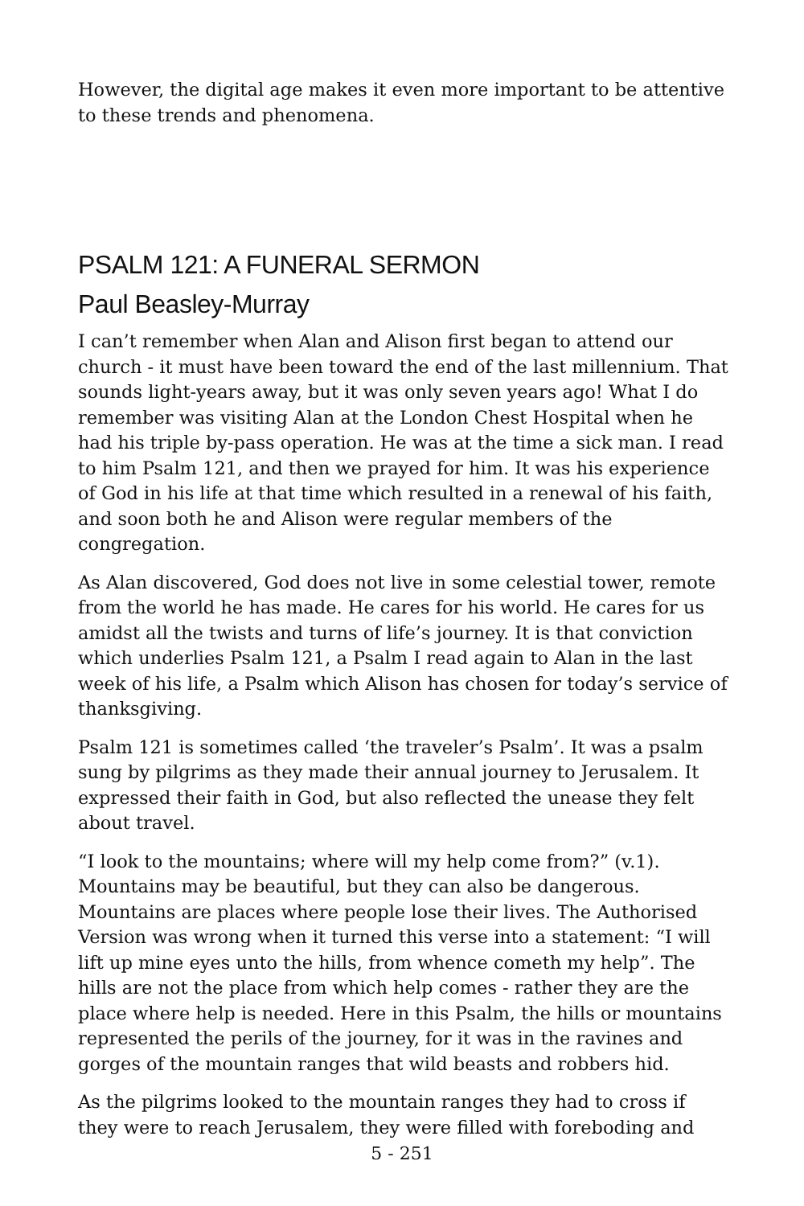However, the digital age makes it even more important to be attentive to these trends and phenomena.
PSALM 121: A FUNERAL SERMON
Paul Beasley-Murray
I can’t remember when Alan and Alison first began to attend our church - it must have been toward the end of the last millennium. That sounds light-years away, but it was only seven years ago! What I do remember was visiting Alan at the London Chest Hospital when he had his triple by-pass operation. He was at the time a sick man. I read to him Psalm 121, and then we prayed for him. It was his experience of God in his life at that time which resulted in a renewal of his faith, and soon both he and Alison were regular members of the congregation.
As Alan discovered, God does not live in some celestial tower, remote from the world he has made. He cares for his world. He cares for us amidst all the twists and turns of life’s journey. It is that conviction which underlies Psalm 121, a Psalm I read again to Alan in the last week of his life, a Psalm which Alison has chosen for today’s service of thanksgiving.
Psalm 121 is sometimes called ‘the traveler’s Psalm’. It was a psalm sung by pilgrims as they made their annual journey to Jerusalem. It expressed their faith in God, but also reflected the unease they felt about travel.
“I look to the mountains; where will my help come from?” (v.1). Mountains may be beautiful, but they can also be dangerous. Mountains are places where people lose their lives. The Authorised Version was wrong when it turned this verse into a statement: “I will lift up mine eyes unto the hills, from whence cometh my help”. The hills are not the place from which help comes - rather they are the place where help is needed. Here in this Psalm, the hills or mountains represented the perils of the journey, for it was in the ravines and gorges of the mountain ranges that wild beasts and robbers hid.
As the pilgrims looked to the mountain ranges they had to cross if they were to reach Jerusalem, they were filled with foreboding and
5 - 251